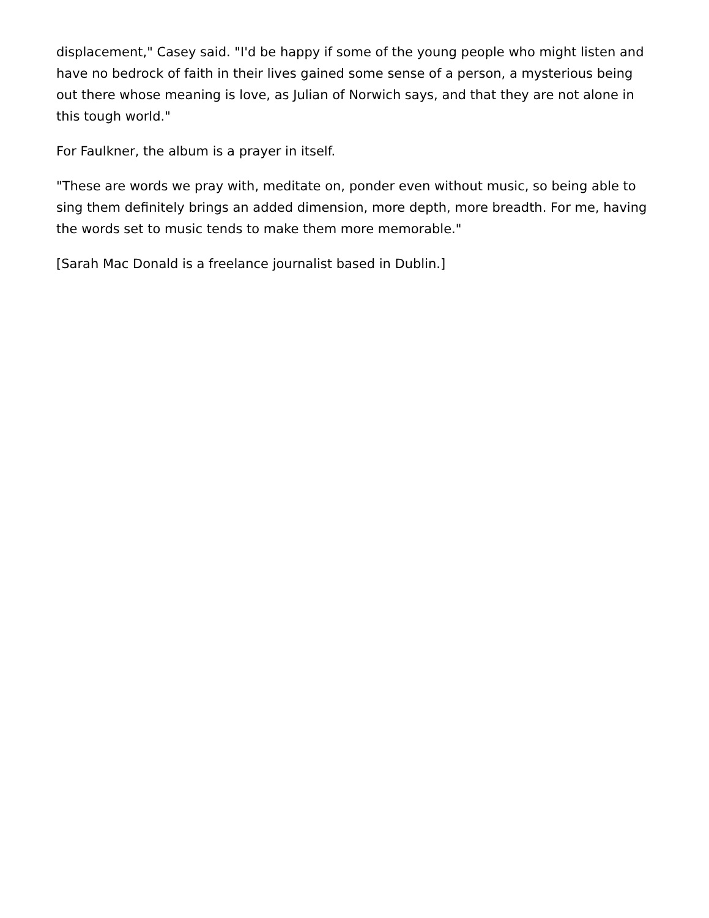displacement," Casey said. "I'd be happy if some of the young people who might listen and have no bedrock of faith in their lives gained some sense of a person, a mysterious being out there whose meaning is love, as Julian of Norwich says, and that they are not alone in this tough world."
For Faulkner, the album is a prayer in itself.
"These are words we pray with, meditate on, ponder even without music, so being able to sing them definitely brings an added dimension, more depth, more breadth. For me, having the words set to music tends to make them more memorable."
[Sarah Mac Donald is a freelance journalist based in Dublin.]